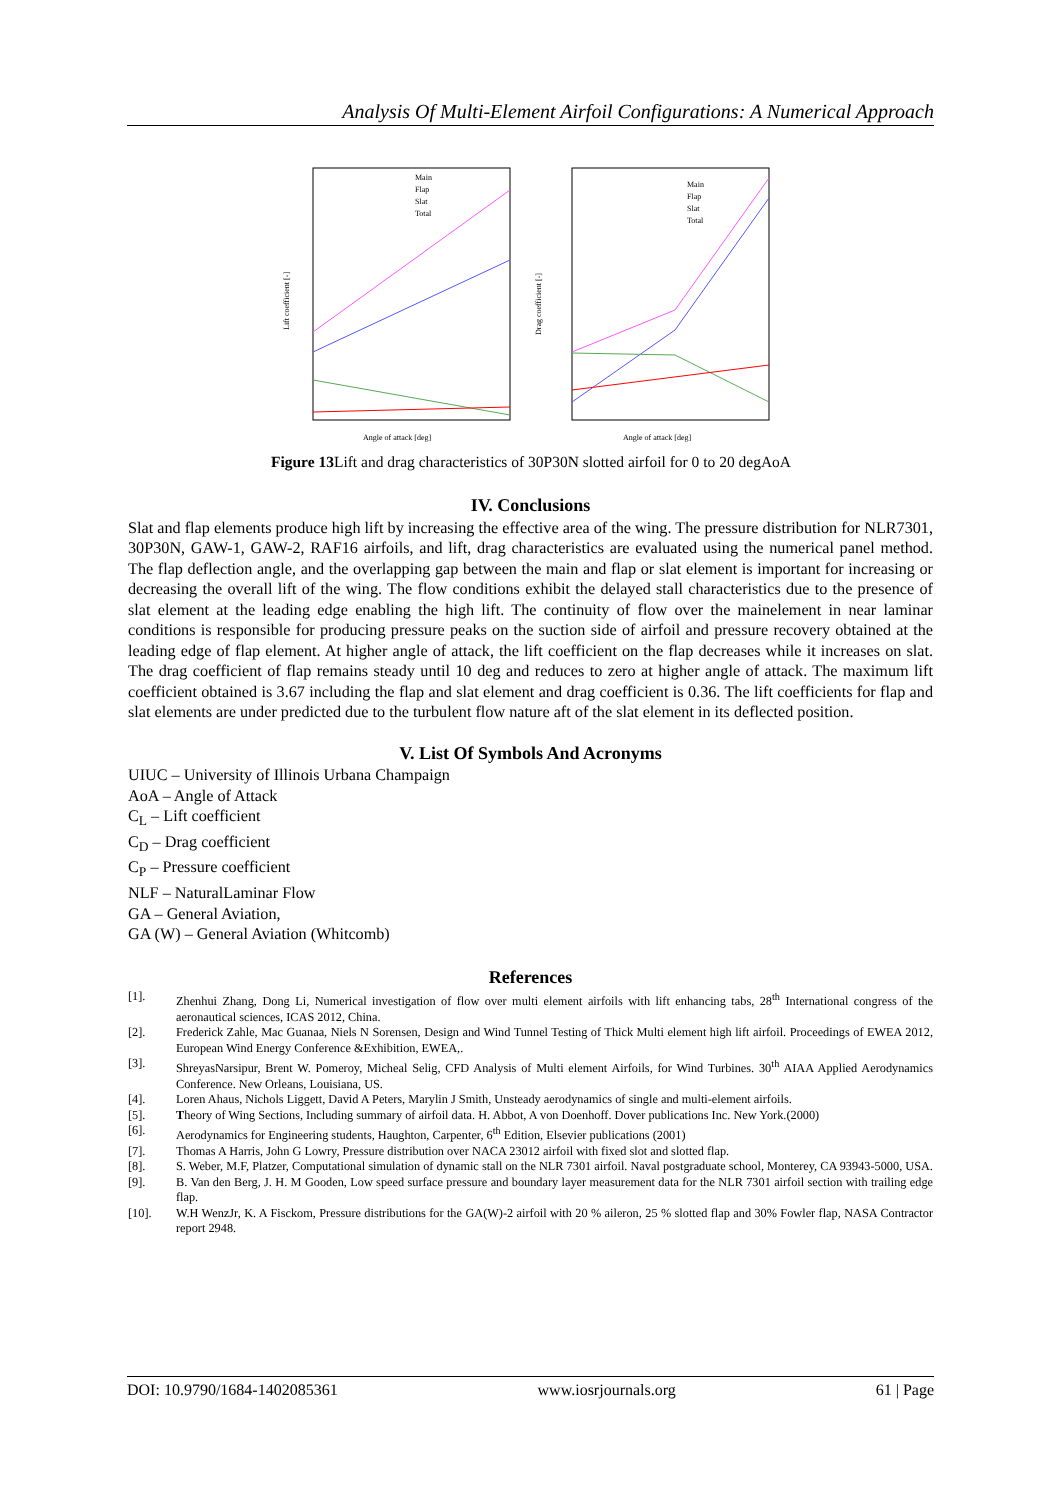Analysis Of Multi-Element Airfoil Configurations: A Numerical Approach
Angle of attack [deg]
Angle of attack [deg]
Lift coefficient [-]
Drag coefficient [-]
Main
Flap
Slat
Total
Main
Flap
Slat
Total
Figure 13 Lift and drag characteristics of 30P30N slotted airfoil for 0 to 20 degAoA
IV. Conclusions
Slat and flap elements produce high lift by increasing the effective area of the wing. The pressure distribution for NLR7301, 30P30N, GAW-1, GAW-2, RAF16 airfoils, and lift, drag characteristics are evaluated using the numerical panel method. The flap deflection angle, and the overlapping gap between the main and flap or slat element is important for increasing or decreasing the overall lift of the wing. The flow conditions exhibit the delayed stall characteristics due to the presence of slat element at the leading edge enabling the high lift. The continuity of flow over the mainelement in near laminar conditions is responsible for producing pressure peaks on the suction side of airfoil and pressure recovery obtained at the leading edge of flap element. At higher angle of attack, the lift coefficient on the flap decreases while it increases on slat. The drag coefficient of flap remains steady until 10 deg and reduces to zero at higher angle of attack. The maximum lift coefficient obtained is 3.67 including the flap and slat element and drag coefficient is 0.36. The lift coefficients for flap and slat elements are under predicted due to the turbulent flow nature aft of the slat element in its deflected position.
V. List Of Symbols And Acronyms
UIUC – University of Illinois Urbana Champaign
AoA – Angle of Attack
C<sub>L</sub> – Lift coefficient
C<sub>D</sub> – Drag coefficient
C<sub>P</sub> – Pressure coefficient
NLF – NaturalLaminar Flow
GA – General Aviation,
GA (W) – General Aviation (Whitcomb)
References
[1]. Zhenhui Zhang, Dong Li, Numerical investigation of flow over multi element airfoils with lift enhancing tabs, 28<sup>th</sup> International congress of the aeronautical sciences, ICAS 2012, China.
[2]. Frederick Zahle, Mac Guanaa, Niels N Sorensen, Design and Wind Tunnel Testing of Thick Multi element high lift airfoil. Proceedings of EWEA 2012, European Wind Energy Conference &Exhibition, EWEA,.
[3]. ShreyasNarsipur, Brent W. Pomeroy, Micheal Selig, CFD Analysis of Multi element Airfoils, for Wind Turbines. 30<sup>th</sup> AIAA Applied Aerodynamics Conference. New Orleans, Louisiana, US.
[4]. Loren Ahaus, Nichols Liggett, David A Peters, Marylin J Smith, Unsteady aerodynamics of single and multi-element airfoils.
[5]. Theory of Wing Sections, Including summary of airfoil data. H. Abbot, A von Doenhoff. Dover publications Inc. New York.(2000)
[6]. Aerodynamics for Engineering students, Haughton, Carpenter, 6<sup>th</sup> Edition, Elsevier publications (2001)
[7]. Thomas A Harris, John G Lowry, Pressure distribution over NACA 23012 airfoil with fixed slot and slotted flap.
[8]. S. Weber, M.F, Platzer, Computational simulation of dynamic stall on the NLR 7301 airfoil. Naval postgraduate school, Monterey, CA 93943-5000, USA.
[9]. B. Van den Berg, J. H. M Gooden, Low speed surface pressure and boundary layer measurement data for the NLR 7301 airfoil section with trailing edge flap.
[10]. W.H WenzJr, K. A Fisckom, Pressure distributions for the GA(W)-2 airfoil with 20 % aileron, 25 % slotted flap and 30% Fowler flap, NASA Contractor report 2948.
DOI: 10.9790/1684-1402085361 www.iosrjournals.org 61 | Page